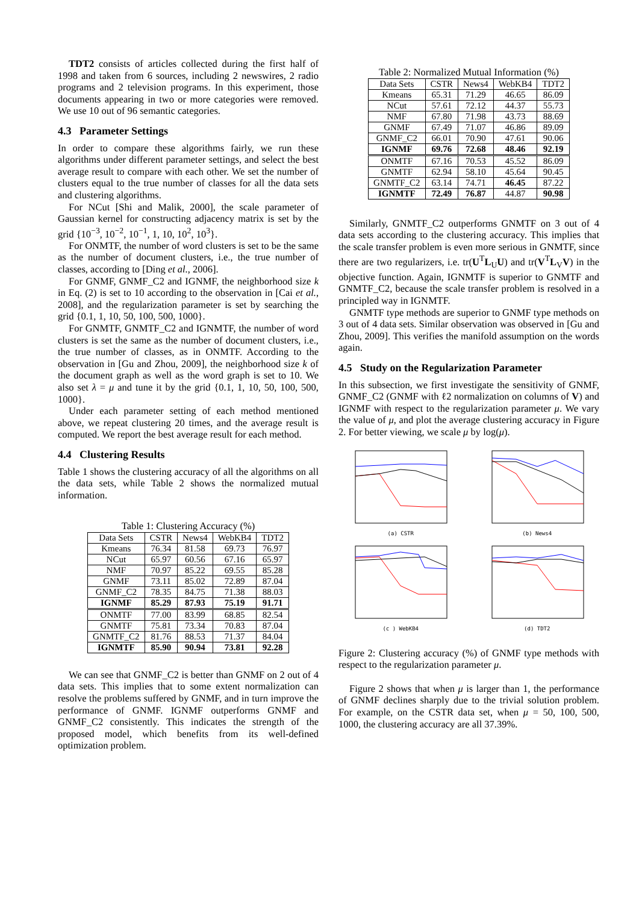TDT2 consists of articles collected during the first half of 1998 and taken from 6 sources, including 2 newswires, 2 radio programs and 2 television programs. In this experiment, those documents appearing in two or more categories were removed. We use 10 out of 96 semantic categories.
4.3 Parameter Settings
In order to compare these algorithms fairly, we run these algorithms under different parameter settings, and select the best average result to compare with each other. We set the number of clusters equal to the true number of classes for all the data sets and clustering algorithms.
For NCut [Shi and Malik, 2000], the scale parameter of Gaussian kernel for constructing adjacency matrix is set by the grid {10<sup>−3</sup>, 10<sup>−2</sup>, 10<sup>−1</sup>, 1, 10, 10<sup>2</sup>, 10<sup>3</sup>}.
For ONMTF, the number of word clusters is set to be the same as the number of document clusters, i.e., the true number of classes, according to [Ding et al., 2006].
For GNMF, GNMF_C2 and IGNMF, the neighborhood size k in Eq. (2) is set to 10 according to the observation in [Cai et al., 2008], and the regularization parameter is set by searching the grid {0.1, 1, 10, 50, 100, 500, 1000}.
For GNMTF, GNMTF_C2 and IGNMTF, the number of word clusters is set the same as the number of document clusters, i.e., the true number of classes, as in ONMTF. According to the observation in [Gu and Zhou, 2009], the neighborhood size k of the document graph as well as the word graph is set to 10. We also set λ = μ and tune it by the grid {0.1, 1, 10, 50, 100, 500, 1000}.
Under each parameter setting of each method mentioned above, we repeat clustering 20 times, and the average result is computed. We report the best average result for each method.
4.4 Clustering Results
Table 1 shows the clustering accuracy of all the algorithms on all the data sets, while Table 2 shows the normalized mutual information.
Table 1: Clustering Accuracy (%)
| Data Sets | CSTR | News4 | WebKB4 | TDT2 |
| Kmeans | 76.34 | 81.58 | 69.73 | 76.97 |
| NCut | 65.97 | 60.56 | 67.16 | 65.97 |
| NMF | 70.97 | 85.22 | 69.55 | 85.28 |
| GNMF | 73.11 | 85.02 | 72.89 | 87.04 |
| GNMF_C2 | 78.35 | 84.75 | 71.38 | 88.03 |
| IGNMF | 85.29 | 87.93 | 75.19 | 91.71 |
| ONMTF | 77.00 | 83.99 | 68.85 | 82.54 |
| GNMTF | 75.81 | 73.34 | 70.83 | 87.04 |
| GNMTF_C2 | 81.76 | 88.53 | 71.37 | 84.04 |
| IGNMTF | 85.90 | 90.94 | 73.81 | 92.28 |
We can see that GNMF_C2 is better than GNMF on 2 out of 4 data sets. This implies that to some extent normalization can resolve the problems suffered by GNMF, and in turn improve the performance of GNMF. IGNMF outperforms GNMF and GNMF_C2 consistently. This indicates the strength of the proposed model, which benefits from its well-defined optimization problem.
Table 2: Normalized Mutual Information (%)
| Data Sets | CSTR | News4 | WebKB4 | TDT2 |
| Kmeans | 65.31 | 71.29 | 46.65 | 86.09 |
| NCut | 57.61 | 72.12 | 44.37 | 55.73 |
| NMF | 67.80 | 71.98 | 43.73 | 88.69 |
| GNMF | 67.49 | 71.07 | 46.86 | 89.09 |
| GNMF_C2 | 66.01 | 70.90 | 47.61 | 90.06 |
| IGNMF | 69.76 | 72.68 | 48.46 | 92.19 |
| ONMTF | 67.16 | 70.53 | 45.52 | 86.09 |
| GNMTF | 62.94 | 58.10 | 45.64 | 90.45 |
| GNMTF_C2 | 63.14 | 74.71 | 46.45 | 87.22 |
| IGNMTF | 72.49 | 76.87 | 44.87 | 90.98 |
Similarly, GNMTF_C2 outperforms GNMTF on 3 out of 4 data sets according to the clustering accuracy. This implies that the scale transfer problem is even more serious in GNMTF, since there are two regularizers, i.e. tr(U<sup>T</sup>L<sub>U</sub>U) and tr(V<sup>T</sup>L<sub>V</sub>V) in the objective function. Again, IGNMTF is superior to GNMTF and GNMTF_C2, because the scale transfer problem is resolved in a principled way in IGNMTF.
GNMTF type methods are superior to GNMF type methods on 3 out of 4 data sets. Similar observation was observed in [Gu and Zhou, 2009]. This verifies the manifold assumption on the words again.
4.5 Study on the Regularization Parameter
In this subsection, we first investigate the sensitivity of GNMF, GNMF_C2 (GNMF with ℓ2 normalization on columns of V) and IGNMF with respect to the regularization parameter μ. We vary the value of μ, and plot the average clustering accuracy in Figure 2. For better viewing, we scale μ by log(μ).
(a) CSTR
(b) News4
(c ) WebKB4
(d) TDT2
Figure 2: Clustering accuracy (%) of GNMF type methods with respect to the regularization parameter μ.
Figure 2 shows that when μ is larger than 1, the performance of GNMF declines sharply due to the trivial solution problem. For example, on the CSTR data set, when μ = 50, 100, 500, 1000, the clustering accuracy are all 37.39%.